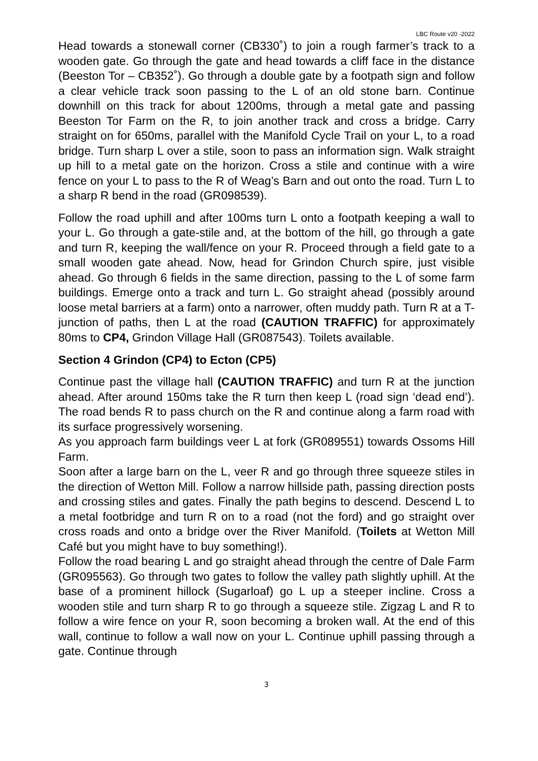LBC Route v20 -2022
Head towards a stonewall corner (CB330˚) to join a rough farmer’s track to a wooden gate. Go through the gate and head towards a cliff face in the distance (Beeston Tor – CB352˚). Go through a double gate by a footpath sign and follow a clear vehicle track soon passing to the L of an old stone barn. Continue downhill on this track for about 1200ms, through a metal gate and passing Beeston Tor Farm on the R, to join another track and cross a bridge. Carry straight on for 650ms, parallel with the Manifold Cycle Trail on your L, to a road bridge. Turn sharp L over a stile, soon to pass an information sign. Walk straight up hill to a metal gate on the horizon. Cross a stile and continue with a wire fence on your L to pass to the R of Weag’s Barn and out onto the road. Turn L to a sharp R bend in the road (GR098539).
Follow the road uphill and after 100ms turn L onto a footpath keeping a wall to your L. Go through a gate-stile and, at the bottom of the hill, go through a gate and turn R, keeping the wall/fence on your R. Proceed through a field gate to a small wooden gate ahead. Now, head for Grindon Church spire, just visible ahead. Go through 6 fields in the same direction, passing to the L of some farm buildings. Emerge onto a track and turn L. Go straight ahead (possibly around loose metal barriers at a farm) onto a narrower, often muddy path. Turn R at a T-junction of paths, then L at the road (CAUTION TRAFFIC) for approximately 80ms to CP4, Grindon Village Hall (GR087543). Toilets available.
Section 4 Grindon (CP4) to Ecton (CP5)
Continue past the village hall (CAUTION TRAFFIC) and turn R at the junction ahead. After around 150ms take the R turn then keep L (road sign ‘dead end’). The road bends R to pass church on the R and continue along a farm road with its surface progressively worsening.
As you approach farm buildings veer L at fork (GR089551) towards Ossoms Hill Farm.
Soon after a large barn on the L, veer R and go through three squeeze stiles in the direction of Wetton Mill. Follow a narrow hillside path, passing direction posts and crossing stiles and gates. Finally the path begins to descend. Descend L to a metal footbridge and turn R on to a road (not the ford) and go straight over cross roads and onto a bridge over the River Manifold. (Toilets at Wetton Mill Café but you might have to buy something!).
Follow the road bearing L and go straight ahead through the centre of Dale Farm (GR095563). Go through two gates to follow the valley path slightly uphill. At the base of a prominent hillock (Sugarloaf) go L up a steeper incline. Cross a wooden stile and turn sharp R to go through a squeeze stile. Zigzag L and R to follow a wire fence on your R, soon becoming a broken wall. At the end of this wall, continue to follow a wall now on your L. Continue uphill passing through a gate. Continue through
3